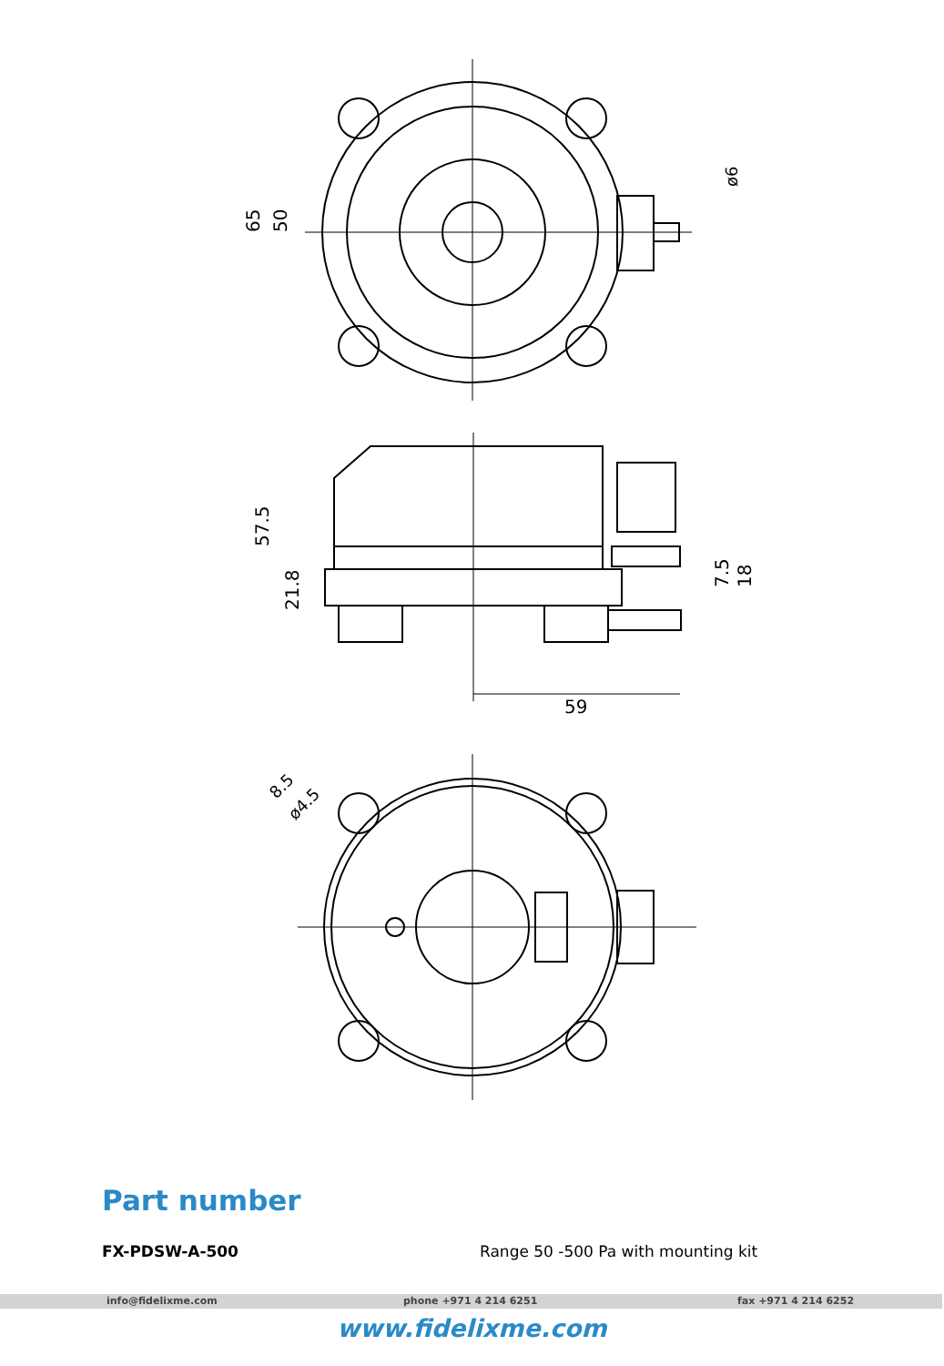65
50
ø6
59
57.5
21.8
7.5
18
8.5
ø4.5
Part number
FX-PDSW-A-500
Range 50 -500 Pa with mounting kit
info@fidelixme.com phone +971 4 214 6251 fax +971 4 214 6252
www.fidelixme.com